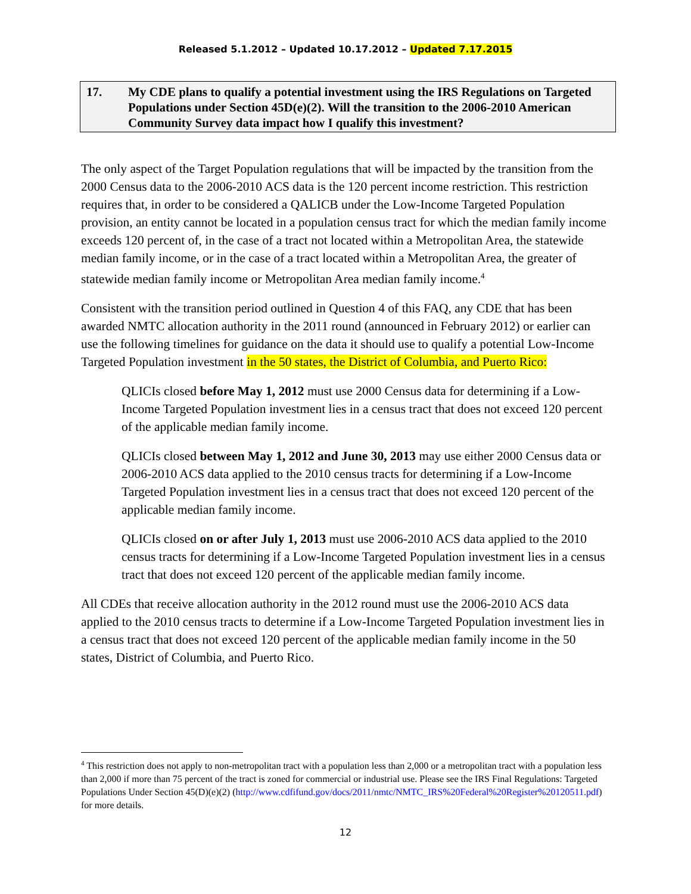Released 5.1.2012 – Updated 10.17.2012 – Updated 7.17.2015
17. My CDE plans to qualify a potential investment using the IRS Regulations on Targeted Populations under Section 45D(e)(2). Will the transition to the 2006-2010 American Community Survey data impact how I qualify this investment?
The only aspect of the Target Population regulations that will be impacted by the transition from the 2000 Census data to the 2006-2010 ACS data is the 120 percent income restriction. This restriction requires that, in order to be considered a QALICB under the Low-Income Targeted Population provision, an entity cannot be located in a population census tract for which the median family income exceeds 120 percent of, in the case of a tract not located within a Metropolitan Area, the statewide median family income, or in the case of a tract located within a Metropolitan Area, the greater of statewide median family income or Metropolitan Area median family income.<sup>4</sup>
Consistent with the transition period outlined in Question 4 of this FAQ, any CDE that has been awarded NMTC allocation authority in the 2011 round (announced in February 2012) or earlier can use the following timelines for guidance on the data it should use to qualify a potential Low-Income Targeted Population investment in the 50 states, the District of Columbia, and Puerto Rico:
QLICIs closed before May 1, 2012 must use 2000 Census data for determining if a Low-Income Targeted Population investment lies in a census tract that does not exceed 120 percent of the applicable median family income.
QLICIs closed between May 1, 2012 and June 30, 2013 may use either 2000 Census data or 2006-2010 ACS data applied to the 2010 census tracts for determining if a Low-Income Targeted Population investment lies in a census tract that does not exceed 120 percent of the applicable median family income.
QLICIs closed on or after July 1, 2013 must use 2006-2010 ACS data applied to the 2010 census tracts for determining if a Low-Income Targeted Population investment lies in a census tract that does not exceed 120 percent of the applicable median family income.
All CDEs that receive allocation authority in the 2012 round must use the 2006-2010 ACS data applied to the 2010 census tracts to determine if a Low-Income Targeted Population investment lies in a census tract that does not exceed 120 percent of the applicable median family income in the 50 states, District of Columbia, and Puerto Rico.
<sup>4</sup> This restriction does not apply to non-metropolitan tract with a population less than 2,000 or a metropolitan tract with a population less than 2,000 if more than 75 percent of the tract is zoned for commercial or industrial use. Please see the IRS Final Regulations: Targeted Populations Under Section 45(D)(e)(2) (http://www.cdfifund.gov/docs/2011/nmtc/NMTC_IRS%20Federal%20Register%20120511.pdf) for more details.
12